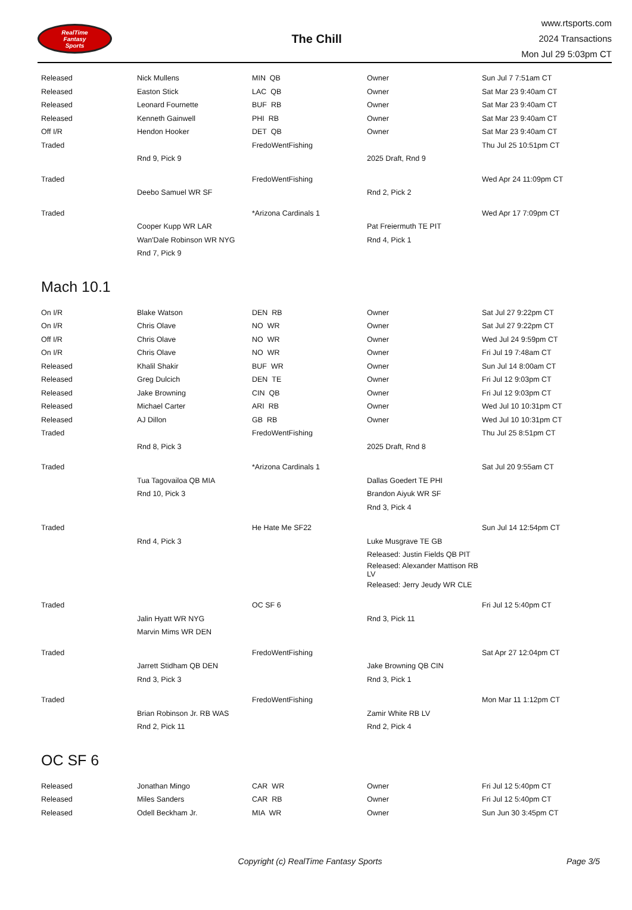RealTime
Fantasy
Sports
The Chill
www.rtsports.com
2024 Transactions
Mon Jul 29 5:03pm CT
| Released | Nick Mullens | MIN QB | Owner | Sun Jul 7 7:51am CT |
| Released | Easton Stick | LAC QB | Owner | Sat Mar 23 9:40am CT |
| Released | Leonard Fournette | BUF RB | Owner | Sat Mar 23 9:40am CT |
| Released | Kenneth Gainwell | PHI RB | Owner | Sat Mar 23 9:40am CT |
| Off I/R | Hendon Hooker | DET QB | Owner | Sat Mar 23 9:40am CT |
| Traded | | FredoWentFishing | | Thu Jul 25 10:51pm CT |
| | Rnd 9, Pick 9 | | 2025 Draft, Rnd 9 | |
| Traded | | FredoWentFishing | | Wed Apr 24 11:09pm CT |
| | Deebo Samuel WR SF | | Rnd 2, Pick 2 | |
| Traded | | *Arizona Cardinals 1 | | Wed Apr 17 7:09pm CT |
| | Cooper Kupp WR LAR | | Pat Freiermuth TE PIT | |
| | Wan'Dale Robinson WR NYG | | Rnd 4, Pick 1 | |
| | Rnd 7, Pick 9 | | | |
Mach 10.1
| On I/R | Blake Watson | DEN RB | Owner | Sat Jul 27 9:22pm CT |
| On I/R | Chris Olave | NO WR | Owner | Sat Jul 27 9:22pm CT |
| Off I/R | Chris Olave | NO WR | Owner | Wed Jul 24 9:59pm CT |
| On I/R | Chris Olave | NO WR | Owner | Fri Jul 19 7:48am CT |
| Released | Khalil Shakir | BUF WR | Owner | Sun Jul 14 8:00am CT |
| Released | Greg Dulcich | DEN TE | Owner | Fri Jul 12 9:03pm CT |
| Released | Jake Browning | CIN QB | Owner | Fri Jul 12 9:03pm CT |
| Released | Michael Carter | ARI RB | Owner | Wed Jul 10 10:31pm CT |
| Released | AJ Dillon | GB RB | Owner | Wed Jul 10 10:31pm CT |
| Traded | | FredoWentFishing | | Thu Jul 25 8:51pm CT |
| | Rnd 8, Pick 3 | | 2025 Draft, Rnd 8 | |
| Traded | | *Arizona Cardinals 1 | | Sat Jul 20 9:55am CT |
| | Tua Tagovailoa QB MIA | | Dallas Goedert TE PHI | |
| | Rnd 10, Pick 3 | | Brandon Aiyuk WR SF | |
| | | | Rnd 3, Pick 4 | |
| Traded | | He Hate Me SF22 | | Sun Jul 14 12:54pm CT |
| | Rnd 4, Pick 3 | | Luke Musgrave TE GB | |
| | | | Released: Justin Fields QB PIT | |
| | | | Released: Alexander Mattison RB LV | |
| | | | Released: Jerry Jeudy WR CLE | |
| Traded | | OC SF 6 | | Fri Jul 12 5:40pm CT |
| | Jalin Hyatt WR NYG | | Rnd 3, Pick 11 | |
| | Marvin Mims WR DEN | | | |
| Traded | | FredoWentFishing | | Sat Apr 27 12:04pm CT |
| | Jarrett Stidham QB DEN | | Jake Browning QB CIN | |
| | Rnd 3, Pick 3 | | Rnd 3, Pick 1 | |
| Traded | | FredoWentFishing | | Mon Mar 11 1:12pm CT |
| | Brian Robinson Jr. RB WAS | | Zamir White RB LV | |
| | Rnd 2, Pick 11 | | Rnd 2, Pick 4 | |
OC SF 6
| Released | Jonathan Mingo | CAR WR | Owner | Fri Jul 12 5:40pm CT |
| Released | Miles Sanders | CAR RB | Owner | Fri Jul 12 5:40pm CT |
| Released | Odell Beckham Jr. | MIA WR | Owner | Sun Jun 30 3:45pm CT |
Copyright (c) RealTime Fantasy Sports
Page 3/5